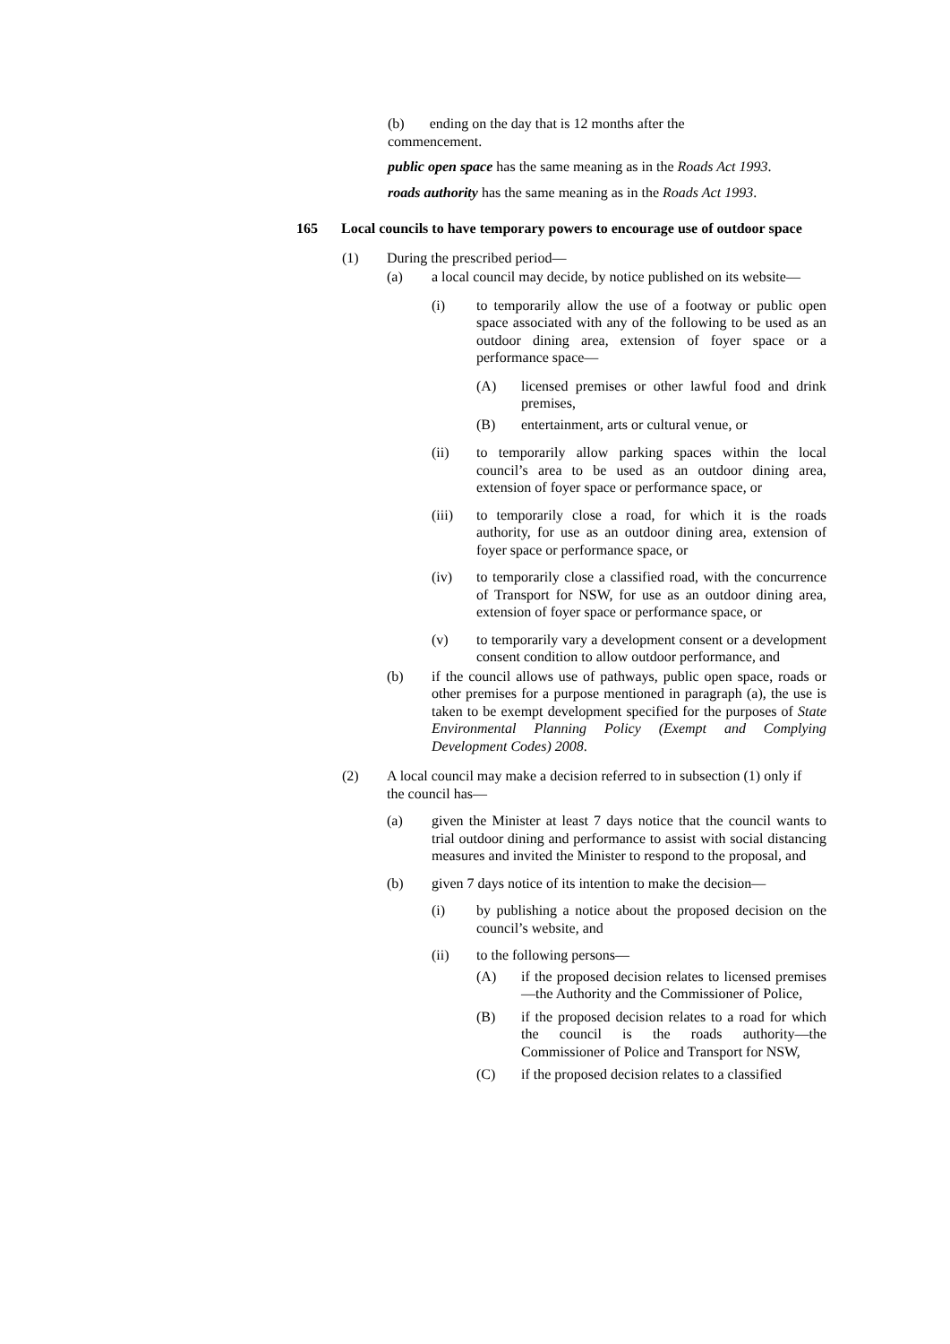(b) ending on the day that is 12 months after the commencement.
public open space has the same meaning as in the Roads Act 1993.
roads authority has the same meaning as in the Roads Act 1993.
165 Local councils to have temporary powers to encourage use of outdoor space
(1) During the prescribed period—
(a) a local council may decide, by notice published on its website—
(i) to temporarily allow the use of a footway or public open space associated with any of the following to be used as an outdoor dining area, extension of foyer space or a performance space—
(A) licensed premises or other lawful food and drink premises,
(B) entertainment, arts or cultural venue, or
(ii) to temporarily allow parking spaces within the local council’s area to be used as an outdoor dining area, extension of foyer space or performance space, or
(iii) to temporarily close a road, for which it is the roads authority, for use as an outdoor dining area, extension of foyer space or performance space, or
(iv) to temporarily close a classified road, with the concurrence of Transport for NSW, for use as an outdoor dining area, extension of foyer space or performance space, or
(v) to temporarily vary a development consent or a development consent condition to allow outdoor performance, and
(b) if the council allows use of pathways, public open space, roads or other premises for a purpose mentioned in paragraph (a), the use is taken to be exempt development specified for the purposes of State Environmental Planning Policy (Exempt and Complying Development Codes) 2008.
(2) A local council may make a decision referred to in subsection (1) only if the council has—
(a) given the Minister at least 7 days notice that the council wants to trial outdoor dining and performance to assist with social distancing measures and invited the Minister to respond to the proposal, and
(b) given 7 days notice of its intention to make the decision—
(i) by publishing a notice about the proposed decision on the council’s website, and
(ii) to the following persons—
(A) if the proposed decision relates to licensed premises—the Authority and the Commissioner of Police,
(B) if the proposed decision relates to a road for which the council is the roads authority—the Commissioner of Police and Transport for NSW,
(C) if the proposed decision relates to a classified